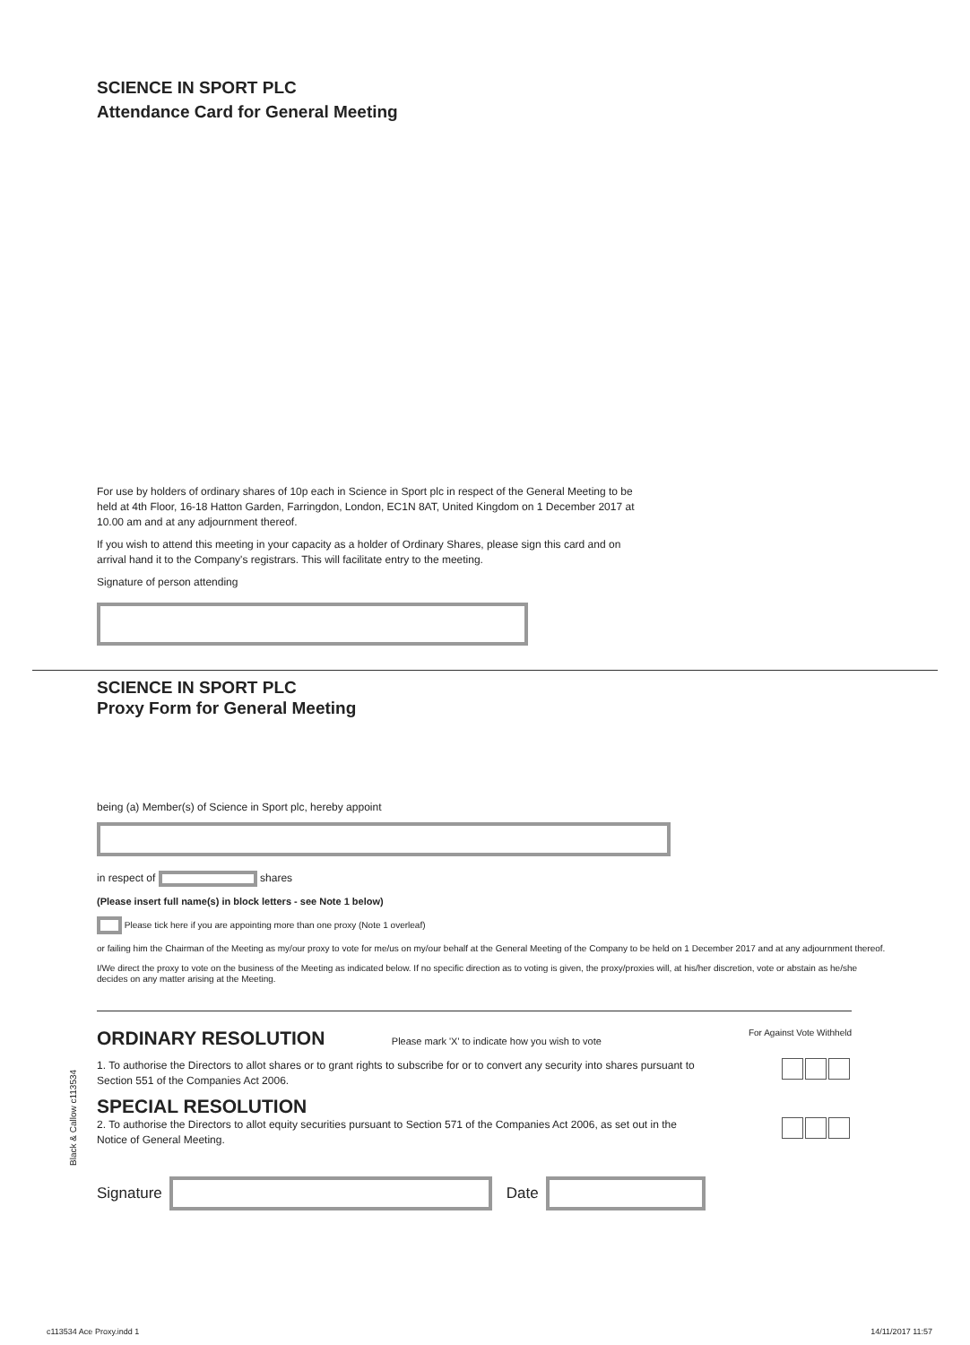SCIENCE IN SPORT PLC
Attendance Card for General Meeting
For use by holders of ordinary shares of 10p each in Science in Sport plc in respect of the General Meeting to be held at 4th Floor, 16-18 Hatton Garden, Farringdon, London, EC1N 8AT, United Kingdom on 1 December 2017 at 10.00 am and at any adjournment thereof.
If you wish to attend this meeting in your capacity as a holder of Ordinary Shares, please sign this card and on arrival hand it to the Company's registrars. This will facilitate entry to the meeting.
Signature of person attending
SCIENCE IN SPORT PLC
Proxy Form for General Meeting
being (a) Member(s) of Science in Sport plc, hereby appoint
in respect of shares
(Please insert full name(s) in block letters - see Note 1 below)
Please tick here if you are appointing more than one proxy (Note 1 overleaf)
or failing him the Chairman of the Meeting as my/our proxy to vote for me/us on my/our behalf at the General Meeting of the Company to be held on 1 December 2017 and at any adjournment thereof.
I/We direct the proxy to vote on the business of the Meeting as indicated below. If no specific direction as to voting is given, the proxy/proxies will, at his/her discretion, vote or abstain as he/she decides on any matter arising at the Meeting.
ORDINARY RESOLUTION
Please mark 'X' to indicate how you wish to vote
For Against Vote Withheld
1. To authorise the Directors to allot shares or to grant rights to subscribe for or to convert any security into shares pursuant to Section 551 of the Companies Act 2006.
SPECIAL RESOLUTION
2. To authorise the Directors to allot equity securities pursuant to Section 571 of the Companies Act 2006, as set out in the Notice of General Meeting.
Signature
Date
Black & Callow c113534
c113534 Ace Proxy.indd 1 14/11/2017 11:57